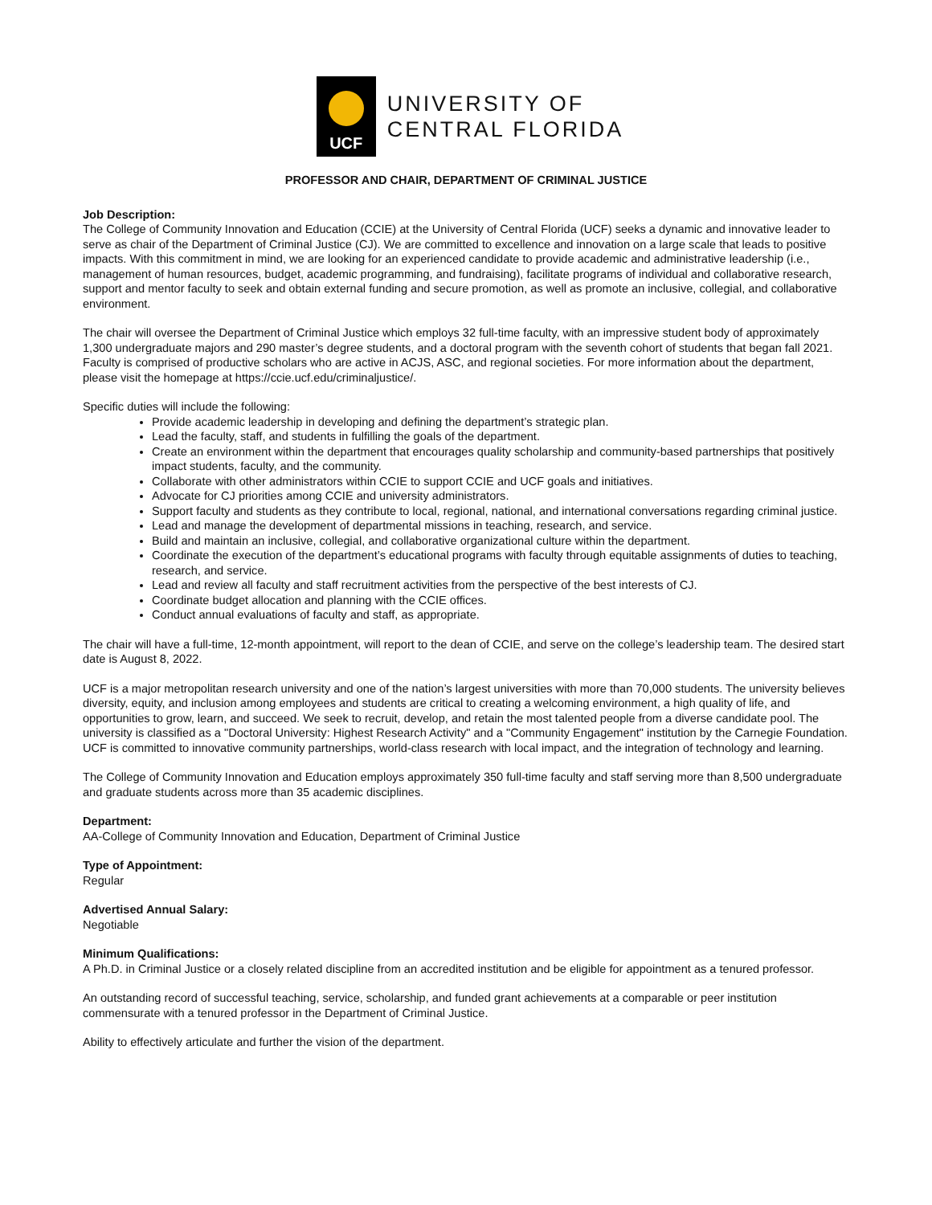UCF
UNIVERSITY OF
CENTRAL FLORIDA
PROFESSOR AND CHAIR, DEPARTMENT OF CRIMINAL JUSTICE
Job Description:
The College of Community Innovation and Education (CCIE) at the University of Central Florida (UCF) seeks a dynamic and innovative leader to serve as chair of the Department of Criminal Justice (CJ). We are committed to excellence and innovation on a large scale that leads to positive impacts. With this commitment in mind, we are looking for an experienced candidate to provide academic and administrative leadership (i.e., management of human resources, budget, academic programming, and fundraising), facilitate programs of individual and collaborative research, support and mentor faculty to seek and obtain external funding and secure promotion, as well as promote an inclusive, collegial, and collaborative environment.
The chair will oversee the Department of Criminal Justice which employs 32 full-time faculty, with an impressive student body of approximately 1,300 undergraduate majors and 290 master’s degree students, and a doctoral program with the seventh cohort of students that began fall 2021. Faculty is comprised of productive scholars who are active in ACJS, ASC, and regional societies. For more information about the department, please visit the homepage at https://ccie.ucf.edu/criminaljustice/.
Specific duties will include the following:
Provide academic leadership in developing and defining the department’s strategic plan.
Lead the faculty, staff, and students in fulfilling the goals of the department.
Create an environment within the department that encourages quality scholarship and community-based partnerships that positively impact students, faculty, and the community.
Collaborate with other administrators within CCIE to support CCIE and UCF goals and initiatives.
Advocate for CJ priorities among CCIE and university administrators.
Support faculty and students as they contribute to local, regional, national, and international conversations regarding criminal justice.
Lead and manage the development of departmental missions in teaching, research, and service.
Build and maintain an inclusive, collegial, and collaborative organizational culture within the department.
Coordinate the execution of the department’s educational programs with faculty through equitable assignments of duties to teaching, research, and service.
Lead and review all faculty and staff recruitment activities from the perspective of the best interests of CJ.
Coordinate budget allocation and planning with the CCIE offices.
Conduct annual evaluations of faculty and staff, as appropriate.
The chair will have a full-time, 12-month appointment, will report to the dean of CCIE, and serve on the college’s leadership team. The desired start date is August 8, 2022.
UCF is a major metropolitan research university and one of the nation’s largest universities with more than 70,000 students. The university believes diversity, equity, and inclusion among employees and students are critical to creating a welcoming environment, a high quality of life, and opportunities to grow, learn, and succeed. We seek to recruit, develop, and retain the most talented people from a diverse candidate pool. The university is classified as a "Doctoral University: Highest Research Activity" and a "Community Engagement" institution by the Carnegie Foundation. UCF is committed to innovative community partnerships, world-class research with local impact, and the integration of technology and learning.
The College of Community Innovation and Education employs approximately 350 full-time faculty and staff serving more than 8,500 undergraduate and graduate students across more than 35 academic disciplines.
Department:
AA-College of Community Innovation and Education, Department of Criminal Justice
Type of Appointment:
Regular
Advertised Annual Salary:
Negotiable
Minimum Qualifications:
A Ph.D. in Criminal Justice or a closely related discipline from an accredited institution and be eligible for appointment as a tenured professor.
An outstanding record of successful teaching, service, scholarship, and funded grant achievements at a comparable or peer institution commensurate with a tenured professor in the Department of Criminal Justice.
Ability to effectively articulate and further the vision of the department.